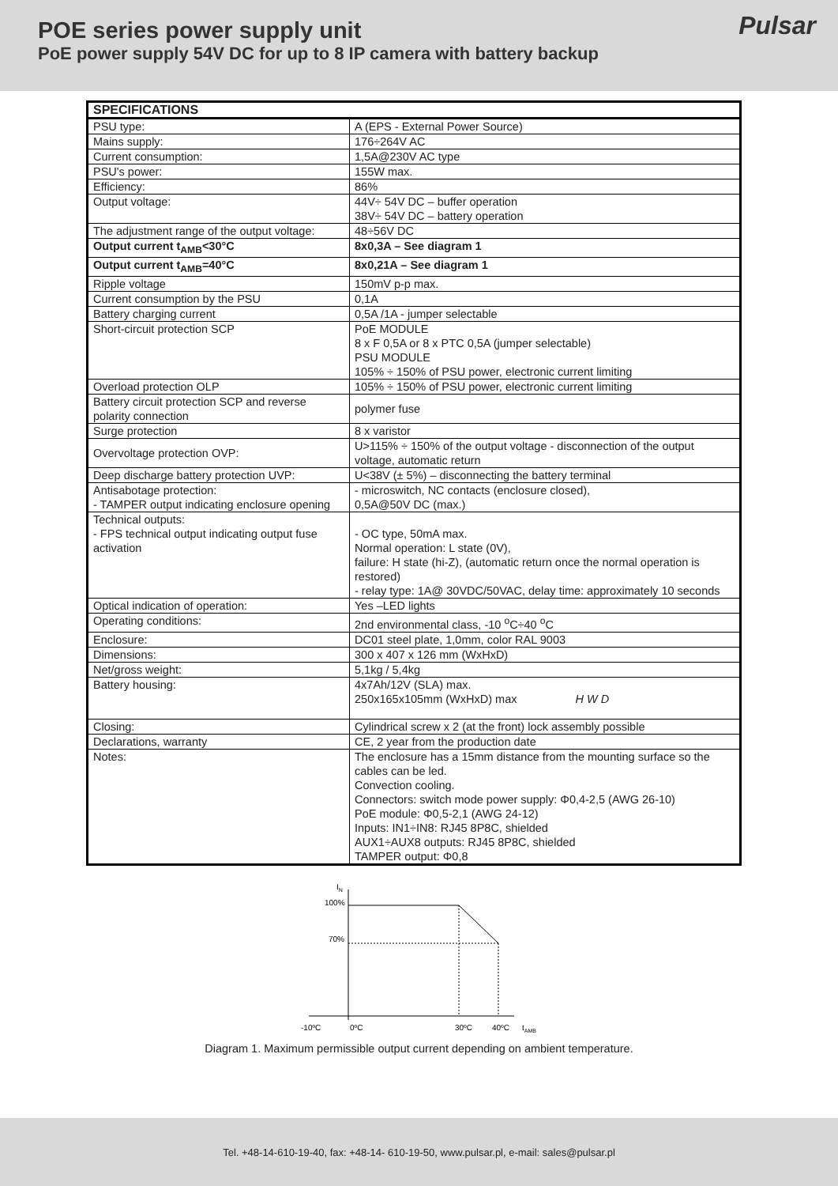POE series power supply unit
PoE power supply 54V DC for up to 8 IP camera with battery backup
Pulsar
| SPECIFICATIONS | |
| --- | --- |
| PSU type: | A (EPS - External Power Source) |
| Mains supply: | 176÷264V AC |
| Current consumption: | 1,5A@230V AC type |
| PSU's power: | 155W max. |
| Efficiency: | 86% |
| Output voltage: | 44V÷ 54V DC – buffer operation 38V÷ 54V DC – battery operation |
| The adjustment range of the output voltage: | 48÷56V DC |
| Output current t<sub>AMB</sub><30°C | 8x0,3A – See diagram 1 |
| Output current t<sub>AMB</sub>=40°C | 8x0,21A – See diagram 1 |
| Ripple voltage | 150mV p-p max. |
| Current consumption by the PSU | 0,1A |
| Battery charging current | 0,5A /1A - jumper selectable |
| Short-circuit protection SCP | PoE MODULE 8 x F 0,5A or 8 x PTC 0,5A (jumper selectable) PSU MODULE 105% ÷ 150% of PSU power, electronic current limiting |
| Overload protection OLP | 105% ÷ 150% of PSU power, electronic current limiting |
| Battery circuit protection SCP and reverse polarity connection | polymer fuse |
| Surge protection | 8 x varistor |
| Overvoltage protection OVP: | U>115% ÷ 150% of the output voltage - disconnection of the output voltage, automatic return |
| Deep discharge battery protection UVP: | U<38V (± 5%) – disconnecting the battery terminal |
| Antisabotage protection: - TAMPER output indicating enclosure opening | - microswitch, NC contacts (enclosure closed), 0,5A@50V DC (max.) |
| Technical outputs: - FPS technical output indicating output fuse activation | - OC type, 50mA max. Normal operation: L state (0V), failure: H state (hi-Z), (automatic return once the normal operation is restored) - relay type: 1A@ 30VDC/50VAC, delay time: approximately 10 seconds |
| Optical indication of operation: | Yes –LED lights |
| Operating conditions: | 2nd environmental class, -10 <sup>o</sup>C÷40 <sup>o</sup>C |
| Enclosure: | DC01 steel plate, 1,0mm, color RAL 9003 |
| Dimensions: | 300 x 407 x 126 mm (WxHxD) |
| Net/gross weight: | 5,1kg / 5,4kg |
| Battery housing: | 4x7Ah/12V (SLA) max. 250x165x105mm (WxHxD) max H W D |
| Closing: | Cylindrical screw x 2 (at the front) lock assembly possible |
| Declarations, warranty | CE, 2 year from the production date |
| Notes: | The enclosure has a 15mm distance from the mounting surface so the cables can be led. Convection cooling. Connectors: switch mode power supply: Φ0,4-2,5 (AWG 26-10) PoE module: Φ0,5-2,1 (AWG 24-12) Inputs: IN1÷IN8: RJ45 8P8C, shielded AUX1÷AUX8 outputs: RJ45 8P8C, shielded TAMPER output: Φ0,8 |
IN
100%
70%
-10ºC
0ºC
30ºC
40ºC
tAMB
Diagram 1. Maximum permissible output current depending on ambient temperature.
Tel. +48-14-610-19-40, fax: +48-14- 610-19-50, www.pulsar.pl, e-mail: sales@pulsar.pl